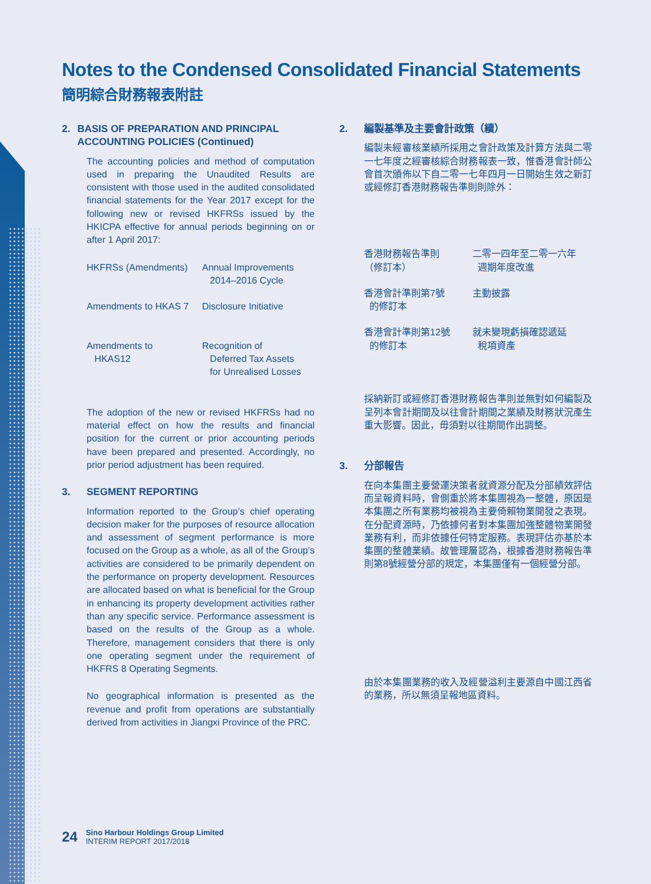Notes to the Condensed Consolidated Financial Statements
簡明綜合財務報表附註
2. BASIS OF PREPARATION AND PRINCIPAL ACCOUNTING POLICIES (Continued)
The accounting policies and method of computation used in preparing the Unaudited Results are consistent with those used in the audited consolidated financial statements for the Year 2017 except for the following new or revised HKFRSs issued by the HKICPA effective for annual periods beginning on or after 1 April 2017:
| HKFRSs (Amendments) | Annual Improvements 2014–2016 Cycle |
| Amendments to HKAS 7 | Disclosure Initiative |
| Amendments to HKAS12 | Recognition of Deferred Tax Assets for Unrealised Losses |
The adoption of the new or revised HKFRSs had no material effect on how the results and financial position for the current or prior accounting periods have been prepared and presented. Accordingly, no prior period adjustment has been required.
3. SEGMENT REPORTING
Information reported to the Group’s chief operating decision maker for the purposes of resource allocation and assessment of segment performance is more focused on the Group as a whole, as all of the Group’s activities are considered to be primarily dependent on the performance on property development. Resources are allocated based on what is beneficial for the Group in enhancing its property development activities rather than any specific service. Performance assessment is based on the results of the Group as a whole. Therefore, management considers that there is only one operating segment under the requirement of HKFRS 8 Operating Segments.
No geographical information is presented as the revenue and profit from operations are substantially derived from activities in Jiangxi Province of the PRC.
2. 編製基準及主要會計政策（續）
編製未經審核業績所採用之會計政策及計算方法與二零一七年度之經審核綜合財務報表一致，惟香港會計師公會首次頒佈以下自二零一七年四月一日開始生效之新訂或經修訂香港財務報告準則則除外：
| 香港財務報告準則 （修訂本） | 二零一四年至二零一六年 週期年度改進 |
| 香港會計準則第7號 的修訂本 | 主動披露 |
| 香港會計準則第12號 的修訂本 | 就未變現虧損確認遞延 稅項資產 |
採納新訂或經修訂香港財務報告準則並無對如何編製及呈列本會計期間及以往會計期間之業績及財務狀況產生重大影響。因此，毋須對以往期間作出調整。
3. 分部報告
在向本集團主要營運決策者就資源分配及分部績效評估而呈報資料時，會側重於將本集團視為一整體，原因是本集團之所有業務均被視為主要倚賴物業開發之表現。在分配資源時，乃依據何者對本集團加強整體物業開發業務有利，而非依據任何特定服務。表現評估亦基於本集團的整體業績。故管理層認為，根據香港財務報告準則第8號經營分部的規定，本集團僅有一個經營分部。
由於本集團業務的收入及經營溢利主要源自中國江西省的業務，所以無須呈報地區資料。
24
Sino Harbour Holdings Group Limited
INTERIM REPORT 2017/2018